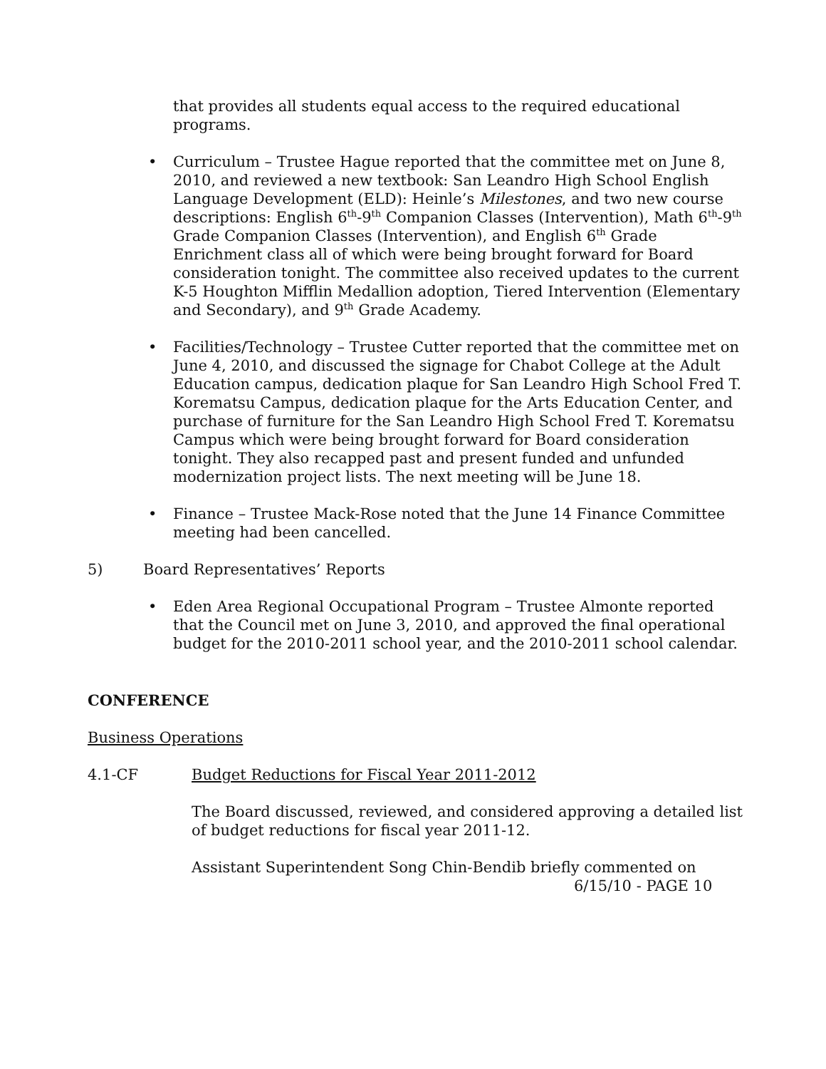that provides all students equal access to the required educational programs.
• Curriculum – Trustee Hague reported that the committee met on June 8, 2010, and reviewed a new textbook: San Leandro High School English Language Development (ELD): Heinle’s Milestones, and two new course descriptions: English 6<sup>th</sup>-9<sup>th</sup> Companion Classes (Intervention), Math 6<sup>th</sup>-9<sup>th</sup> Grade Companion Classes (Intervention), and English 6<sup>th</sup> Grade Enrichment class all of which were being brought forward for Board consideration tonight. The committee also received updates to the current K-5 Houghton Mifflin Medallion adoption, Tiered Intervention (Elementary and Secondary), and 9<sup>th</sup> Grade Academy.
• Facilities/Technology – Trustee Cutter reported that the committee met on June 4, 2010, and discussed the signage for Chabot College at the Adult Education campus, dedication plaque for San Leandro High School Fred T. Korematsu Campus, dedication plaque for the Arts Education Center, and purchase of furniture for the San Leandro High School Fred T. Korematsu Campus which were being brought forward for Board consideration tonight. They also recapped past and present funded and unfunded modernization project lists. The next meeting will be June 18.
• Finance – Trustee Mack-Rose noted that the June 14 Finance Committee meeting had been cancelled.
5) Board Representatives’ Reports
• Eden Area Regional Occupational Program – Trustee Almonte reported that the Council met on June 3, 2010, and approved the final operational budget for the 2010-2011 school year, and the 2010-2011 school calendar.
CONFERENCE
Business Operations
4.1-CF Budget Reductions for Fiscal Year 2011-2012
The Board discussed, reviewed, and considered approving a detailed list of budget reductions for fiscal year 2011-12.
Assistant Superintendent Song Chin-Bendib briefly commented on
6/15/10 - PAGE 10